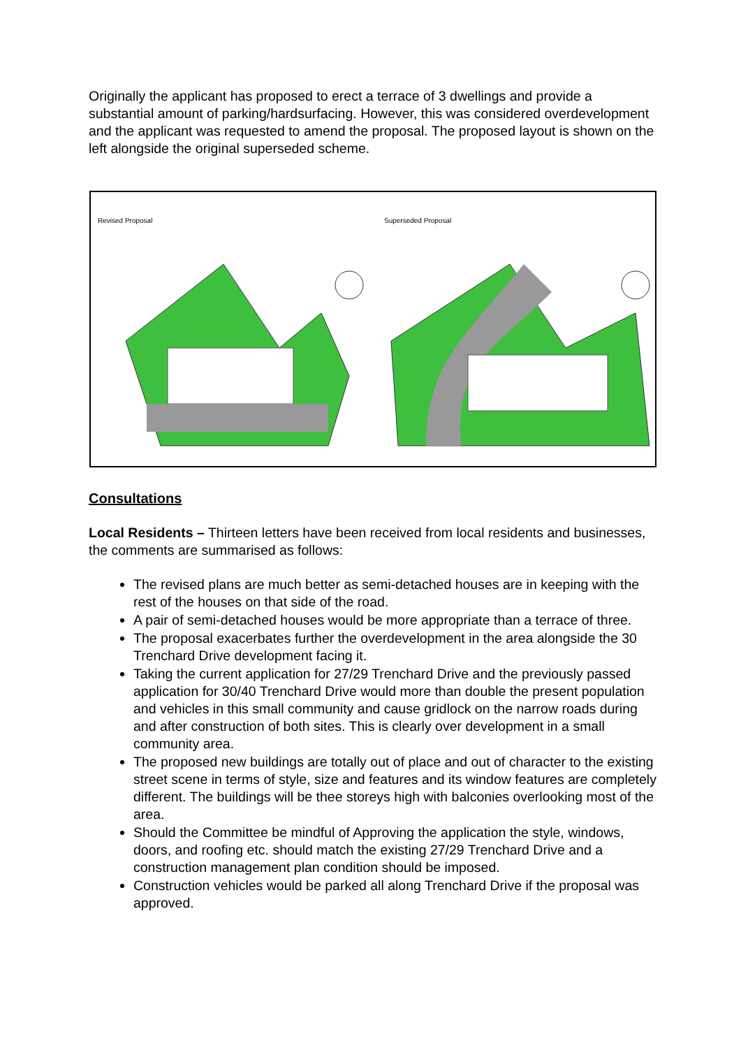Originally the applicant has proposed to erect a terrace of 3 dwellings and provide a substantial amount of parking/hardsurfacing. However, this was considered overdevelopment and the applicant was requested to amend the proposal. The proposed layout is shown on the left alongside the original superseded scheme.
Revised Proposal Superseded Proposal
Consultations
Local Residents – Thirteen letters have been received from local residents and businesses, the comments are summarised as follows:
The revised plans are much better as semi-detached houses are in keeping with the rest of the houses on that side of the road.
A pair of semi-detached houses would be more appropriate than a terrace of three.
The proposal exacerbates further the overdevelopment in the area alongside the 30 Trenchard Drive development facing it.
Taking the current application for 27/29 Trenchard Drive and the previously passed application for 30/40 Trenchard Drive would more than double the present population and vehicles in this small community and cause gridlock on the narrow roads during and after construction of both sites. This is clearly over development in a small community area.
The proposed new buildings are totally out of place and out of character to the existing street scene in terms of style, size and features and its window features are completely different. The buildings will be thee storeys high with balconies overlooking most of the area.
Should the Committee be mindful of Approving the application the style, windows, doors, and roofing etc. should match the existing 27/29 Trenchard Drive and a construction management plan condition should be imposed.
Construction vehicles would be parked all along Trenchard Drive if the proposal was approved.